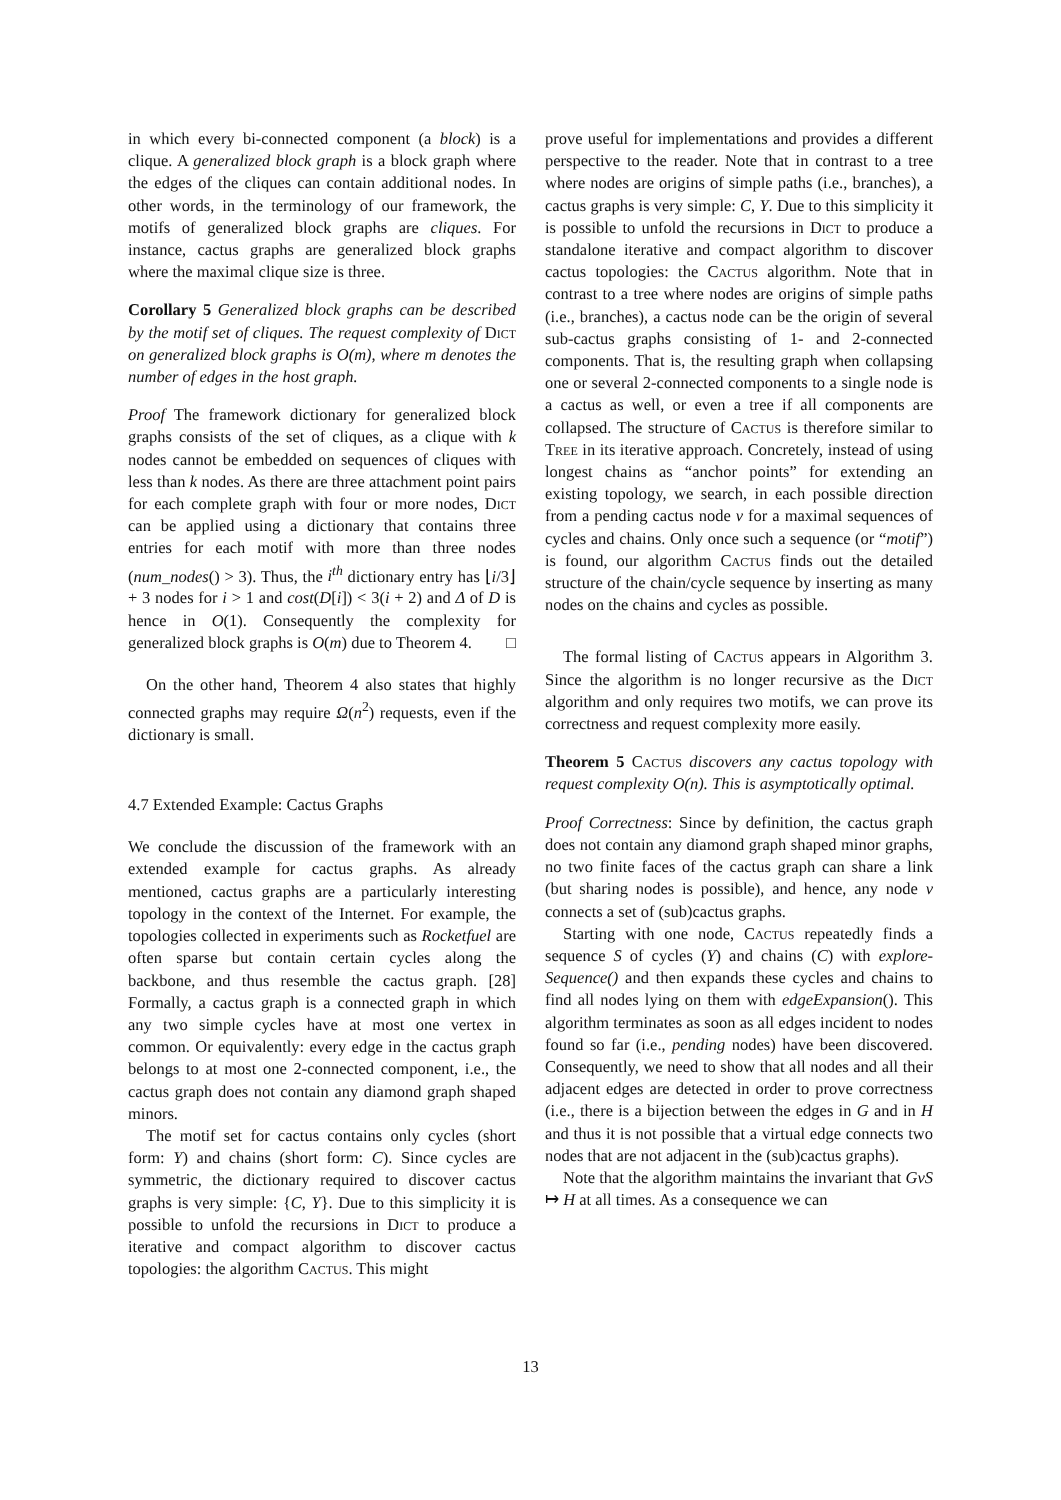in which every bi-connected component (a block) is a clique. A generalized block graph is a block graph where the edges of the cliques can contain additional nodes. In other words, in the terminology of our framework, the motifs of generalized block graphs are cliques. For instance, cactus graphs are generalized block graphs where the maximal clique size is three.
Corollary 5 Generalized block graphs can be described by the motif set of cliques. The request complexity of Dict on generalized block graphs is O(m), where m denotes the number of edges in the host graph.
Proof The framework dictionary for generalized block graphs consists of the set of cliques, as a clique with k nodes cannot be embedded on sequences of cliques with less than k nodes. As there are three attachment point pairs for each complete graph with four or more nodes, Dict can be applied using a dictionary that contains three entries for each motif with more than three nodes (num_nodes() > 3). Thus, the i<sup>th</sup> dictionary entry has ⌊i/3⌋ + 3 nodes for i > 1 and cost(D[i]) < 3(i + 2) and Δ of D is hence in O(1). Consequently the complexity for generalized block graphs is O(m) due to Theorem 4. □
On the other hand, Theorem 4 also states that highly connected graphs may require Ω(n<sup>2</sup>) requests, even if the dictionary is small.
4.7 Extended Example: Cactus Graphs
We conclude the discussion of the framework with an extended example for cactus graphs. As already mentioned, cactus graphs are a particularly interesting topology in the context of the Internet. For example, the topologies collected in experiments such as Rocketfuel are often sparse but contain certain cycles along the backbone, and thus resemble the cactus graph. [28] Formally, a cactus graph is a connected graph in which any two simple cycles have at most one vertex in common. Or equivalently: every edge in the cactus graph belongs to at most one 2-connected component, i.e., the cactus graph does not contain any diamond graph shaped minors.
The motif set for cactus contains only cycles (short form: Y) and chains (short form: C). Since cycles are symmetric, the dictionary required to discover cactus graphs is very simple: {C, Y}. Due to this simplicity it is possible to unfold the recursions in Dict to produce a iterative and compact algorithm to discover cactus topologies: the algorithm Cactus. This might
prove useful for implementations and provides a different perspective to the reader. Note that in contrast to a tree where nodes are origins of simple paths (i.e., branches), a cactus graphs is very simple: C, Y. Due to this simplicity it is possible to unfold the recursions in Dict to produce a standalone iterative and compact algorithm to discover cactus topologies: the Cactus algorithm. Note that in contrast to a tree where nodes are origins of simple paths (i.e., branches), a cactus node can be the origin of several sub-cactus graphs consisting of 1- and 2-connected components. That is, the resulting graph when collapsing one or several 2-connected components to a single node is a cactus as well, or even a tree if all components are collapsed. The structure of Cactus is therefore similar to Tree in its iterative approach. Concretely, instead of using longest chains as “anchor points” for extending an existing topology, we search, in each possible direction from a pending cactus node v for a maximal sequences of cycles and chains. Only once such a sequence (or “motif”) is found, our algorithm Cactus finds out the detailed structure of the chain/cycle sequence by inserting as many nodes on the chains and cycles as possible.
The formal listing of Cactus appears in Algorithm 3. Since the algorithm is no longer recursive as the Dict algorithm and only requires two motifs, we can prove its correctness and request complexity more easily.
Theorem 5 Cactus discovers any cactus topology with request complexity O(n). This is asymptotically optimal.
Proof Correctness: Since by definition, the cactus graph does not contain any diamond graph shaped minor graphs, no two finite faces of the cactus graph can share a link (but sharing nodes is possible), and hence, any node v connects a set of (sub)cactus graphs.
Starting with one node, Cactus repeatedly finds a sequence S of cycles (Y) and chains (C) with explore-Sequence() and then expands these cycles and chains to find all nodes lying on them with edgeExpansion(). This algorithm terminates as soon as all edges incident to nodes found so far (i.e., pending nodes) have been discovered. Consequently, we need to show that all nodes and all their adjacent edges are detected in order to prove correctness (i.e., there is a bijection between the edges in G and in H and thus it is not possible that a virtual edge connects two nodes that are not adjacent in the (sub)cactus graphs).
Note that the algorithm maintains the invariant that GvS ↦ H at all times. As a consequence we can
13